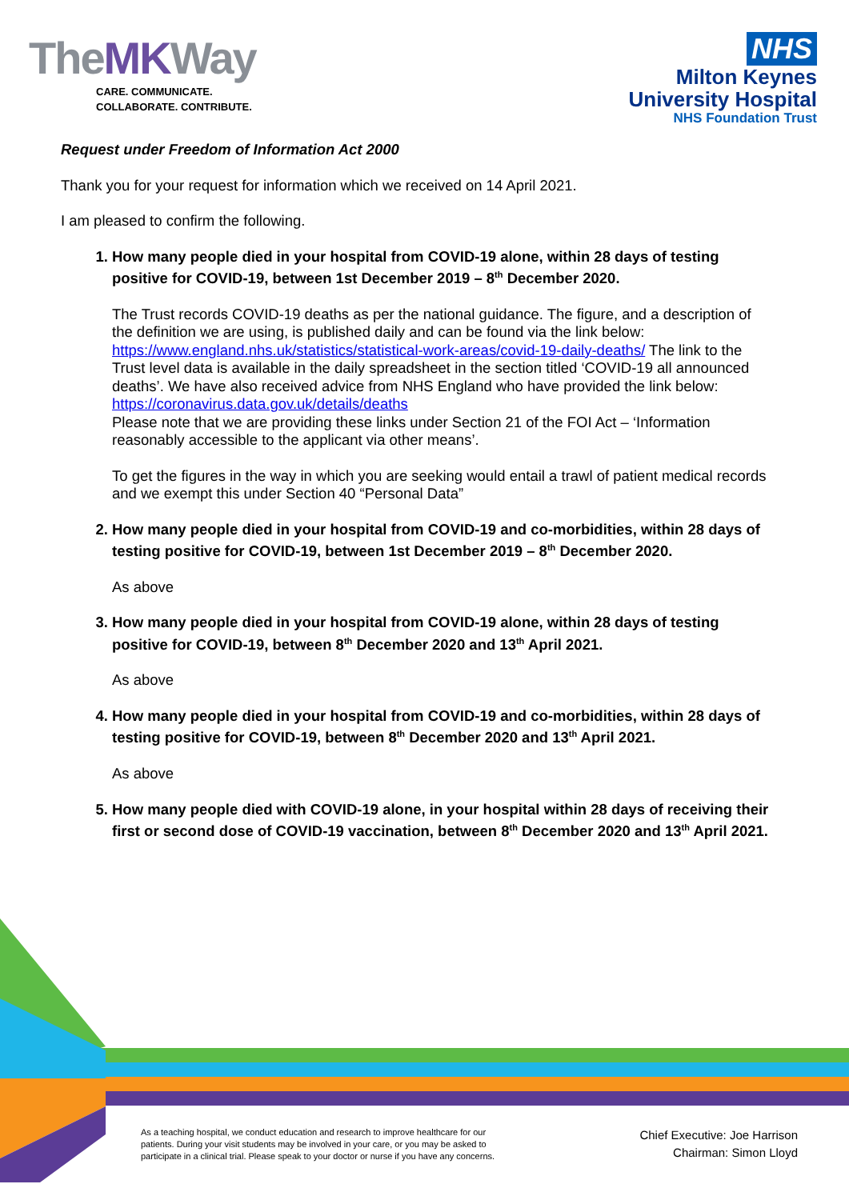TheMKWay
CARE. COMMUNICATE.
COLLABORATE. CONTRIBUTE.
NHS
Milton Keynes
University Hospital
NHS Foundation Trust
Request under Freedom of Information Act 2000
Thank you for your request for information which we received on 14 April 2021.
I am pleased to confirm the following.
1. How many people died in your hospital from COVID-19 alone, within 28 days of testing positive for COVID-19, between 1st December 2019 – 8<sup>th</sup> December 2020.
The Trust records COVID-19 deaths as per the national guidance. The figure, and a description of the definition we are using, is published daily and can be found via the link below: https://www.england.nhs.uk/statistics/statistical-work-areas/covid-19-daily-deaths/ The link to the Trust level data is available in the daily spreadsheet in the section titled ‘COVID-19 all announced deaths’. We have also received advice from NHS England who have provided the link below: https://coronavirus.data.gov.uk/details/deaths
Please note that we are providing these links under Section 21 of the FOI Act – ‘Information reasonably accessible to the applicant via other means’.
To get the figures in the way in which you are seeking would entail a trawl of patient medical records and we exempt this under Section 40 “Personal Data”
2. How many people died in your hospital from COVID-19 and co-morbidities, within 28 days of testing positive for COVID-19, between 1st December 2019 – 8<sup>th</sup> December 2020.
As above
3. How many people died in your hospital from COVID-19 alone, within 28 days of testing positive for COVID-19, between 8<sup>th</sup> December 2020 and 13<sup>th</sup> April 2021.
As above
4. How many people died in your hospital from COVID-19 and co-morbidities, within 28 days of testing positive for COVID-19, between 8<sup>th</sup> December 2020 and 13<sup>th</sup> April 2021.
As above
5. How many people died with COVID-19 alone, in your hospital within 28 days of receiving their first or second dose of COVID-19 vaccination, between 8<sup>th</sup> December 2020 and 13<sup>th</sup> April 2021.
As a teaching hospital, we conduct education and research to improve healthcare for our
patients. During your visit students may be involved in your care, or you may be asked to
participate in a clinical trial. Please speak to your doctor or nurse if you have any concerns.
Chief Executive: Joe Harrison
Chairman: Simon Lloyd